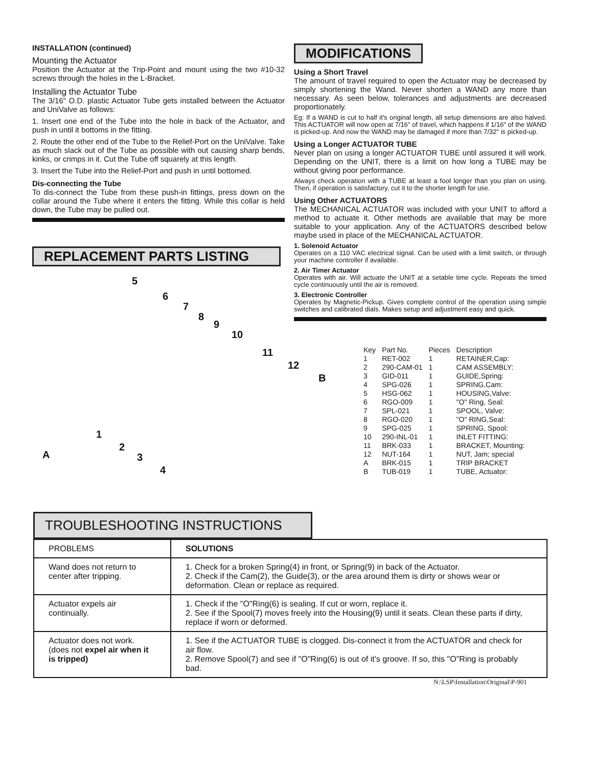INSTALLATION (continued)
Mounting the Actuator
Position the Actuator at the Trip-Point and mount using the two #10-32 screws through the holes in the L-Bracket.
Installing the Actuator Tube
The 3/16" O.D. plastic Actuator Tube gets installed between the Actuator and UniValve as follows:
1. Insert one end of the Tube into the hole in back of the Actuator, and push in until it bottoms in the fitting.
2. Route the other end of the Tube to the Relief-Port on the UniValve. Take as much slack out of the Tube as possible with out causing sharp bends, kinks, or crimps in it. Cut the Tube off squarely at this length.
3. Insert the Tube into the Relief-Port and push in until bottomed.
Dis-connecting the Tube
To dis-connect the Tube from these push-in fittings, press down on the collar around the Tube where it enters the fitting. While this collar is held down, the Tube may be pulled out.
REPLACEMENT PARTS LISTING
5
6
7
8
9
10
11
12
B
1
2
3
4
A
MODIFICATIONS
Using a Short Travel
The amount of travel required to open the Actuator may be decreased by simply shortening the Wand. Never shorten a WAND any more than necessary. As seen below, tolerances and adjustments are decreased proportionately.
Eg: If a WAND is cut to half it's original length, all setup dimensions are also halved. This ACTUATOR will now open at 7/16" of travel, which happens if 1/16" of the WAND is picked-up. And now the WAND may be damaged if more than 7/32" is picked-up.
Using a Longer ACTUATOR TUBE
Never plan on using a longer ACTUATOR TUBE until assured it will work. Depending on the UNIT, there is a limit on how long a TUBE may be without giving poor performance.
Always check operation with a TUBE at least a foot longer than you plan on using. Then, if operation is satisfactory, cut it to the shorter length for use.
Using Other ACTUATORS
The MECHANICAL ACTUATOR was included with your UNIT to afford a method to actuate it. Other methods are available that may be more suitable to your application. Any of the ACTUATORS described below maybe used in place of the MECHANICAL ACTUATOR.
1. Solenoid Actuator
Operates on a 110 VAC electrical signal. Can be used with a limit switch, or through your machine controller if available.
2. Air Timer Actuator
Operates with air. Will actuate the UNIT at a setable time cycle. Repeats the timed cycle continuously until the air is removed.
3. Electronic Controller
Operates by Magnetic-Pickup. Gives complete control of the operation using simple switches and calibrated dials. Makes setup and adjustment easy and quick.
| Key | Part No. | Pieces | Description |
| --- | --- | --- | --- |
| 1 | RET-002 | 1 | RETAINER,Cap: |
| 2 | 290-CAM-01 | 1 | CAM ASSEMBLY: |
| 3 | GID-011 | 1 | GUIDE,Spring: |
| 4 | SPG-026 | 1 | SPRING,Cam: |
| 5 | HSG-062 | 1 | HOUSING,Valve: |
| 6 | RGO-009 | 1 | "O" Ring, Seal: |
| 7 | SPL-021 | 1 | SPOOL, Valve: |
| 8 | RGO-020 | 1 | "O" RING,Seal: |
| 9 | SPG-025 | 1 | SPRING, Spool: |
| 10 | 290-INL-01 | 1 | INLET FITTING: |
| 11 | BRK-033 | 1 | BRACKET, Mounting: |
| 12 | NUT-164 | 1 | NUT, Jam; special |
| A | BRK-015 | 1 | TRIP BRACKET |
| B | TUB-019 | 1 | TUBE, Actuator: |
TROUBLESHOOTING INSTRUCTIONS
| PROBLEMS | SOLUTIONS |
| --- | --- |
| Wand does not return to center after tripping. | 1. Check for a broken Spring(4) in front, or Spring(9) in back of the Actuator. 2. Check if the Cam(2), the Guide(3), or the area around them is dirty or shows wear or deformation. Clean or replace as required. |
| Actuator expels air continually. | 1. Check if the "O"Ring(6) is sealing. If cut or worn, replace it. 2. See if the Spool(7) moves freely into the Housing(9) until it seats. Clean these parts if dirty, replace if worn or deformed. |
| Actuator does not work. (does not expel air when it is tripped) | 1. See if the ACTUATOR TUBE is clogged. Dis-connect it from the ACTUATOR and check for air flow. 2. Remove Spool(7) and see if "O"Ring(6) is out of it's groove. If so, this "O"Ring is probably bad. |
N:\LSP\Installation\Original\P-901